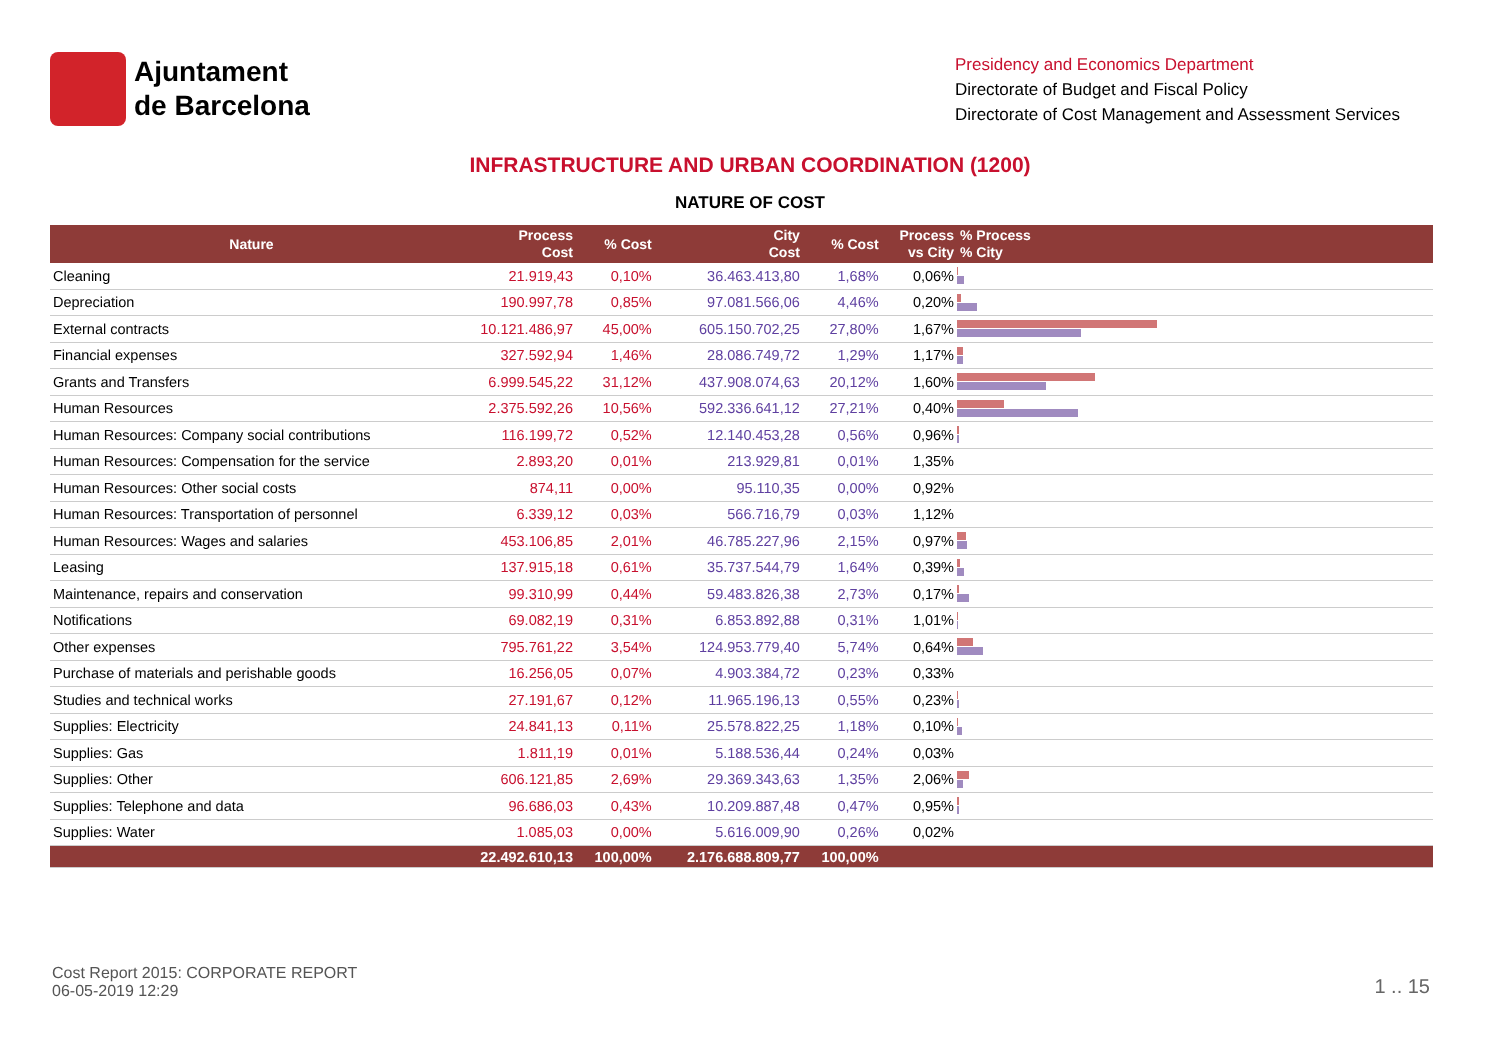Ajuntament
de Barcelona
Presidency and Economics Department
Directorate of Budget and Fiscal Policy
Directorate of Cost Management and Assessment Services
INFRASTRUCTURE AND URBAN COORDINATION (1200)
NATURE OF COST
| Nature | Process Cost | % Cost | City Cost | % Cost | Process vs City | % Process % City |
| --- | --- | --- | --- | --- | --- | --- |
| Cleaning | 21.919,43 | 0,10% | 36.463.413,80 | 1,68% | 0,06% | |
| Depreciation | 190.997,78 | 0,85% | 97.081.566,06 | 4,46% | 0,20% | |
| External contracts | 10.121.486,97 | 45,00% | 605.150.702,25 | 27,80% | 1,67% | |
| Financial expenses | 327.592,94 | 1,46% | 28.086.749,72 | 1,29% | 1,17% | |
| Grants and Transfers | 6.999.545,22 | 31,12% | 437.908.074,63 | 20,12% | 1,60% | |
| Human Resources | 2.375.592,26 | 10,56% | 592.336.641,12 | 27,21% | 0,40% | |
| Human Resources: Company social contributions | 116.199,72 | 0,52% | 12.140.453,28 | 0,56% | 0,96% | |
| Human Resources: Compensation for the service | 2.893,20 | 0,01% | 213.929,81 | 0,01% | 1,35% | |
| Human Resources: Other social costs | 874,11 | 0,00% | 95.110,35 | 0,00% | 0,92% | |
| Human Resources: Transportation of personnel | 6.339,12 | 0,03% | 566.716,79 | 0,03% | 1,12% | |
| Human Resources: Wages and salaries | 453.106,85 | 2,01% | 46.785.227,96 | 2,15% | 0,97% | |
| Leasing | 137.915,18 | 0,61% | 35.737.544,79 | 1,64% | 0,39% | |
| Maintenance, repairs and conservation | 99.310,99 | 0,44% | 59.483.826,38 | 2,73% | 0,17% | |
| Notifications | 69.082,19 | 0,31% | 6.853.892,88 | 0,31% | 1,01% | |
| Other expenses | 795.761,22 | 3,54% | 124.953.779,40 | 5,74% | 0,64% | |
| Purchase of materials and perishable goods | 16.256,05 | 0,07% | 4.903.384,72 | 0,23% | 0,33% | |
| Studies and technical works | 27.191,67 | 0,12% | 11.965.196,13 | 0,55% | 0,23% | |
| Supplies: Electricity | 24.841,13 | 0,11% | 25.578.822,25 | 1,18% | 0,10% | |
| Supplies: Gas | 1.811,19 | 0,01% | 5.188.536,44 | 0,24% | 0,03% | |
| Supplies: Other | 606.121,85 | 2,69% | 29.369.343,63 | 1,35% | 2,06% | |
| Supplies: Telephone and data | 96.686,03 | 0,43% | 10.209.887,48 | 0,47% | 0,95% | |
| Supplies: Water | 1.085,03 | 0,00% | 5.616.009,90 | 0,26% | 0,02% | |
| | 22.492.610,13 | 100,00% | 2.176.688.809,77 | 100,00% | | |
Cost Report 2015: CORPORATE REPORT
06-05-2019 12:29
1 .. 15